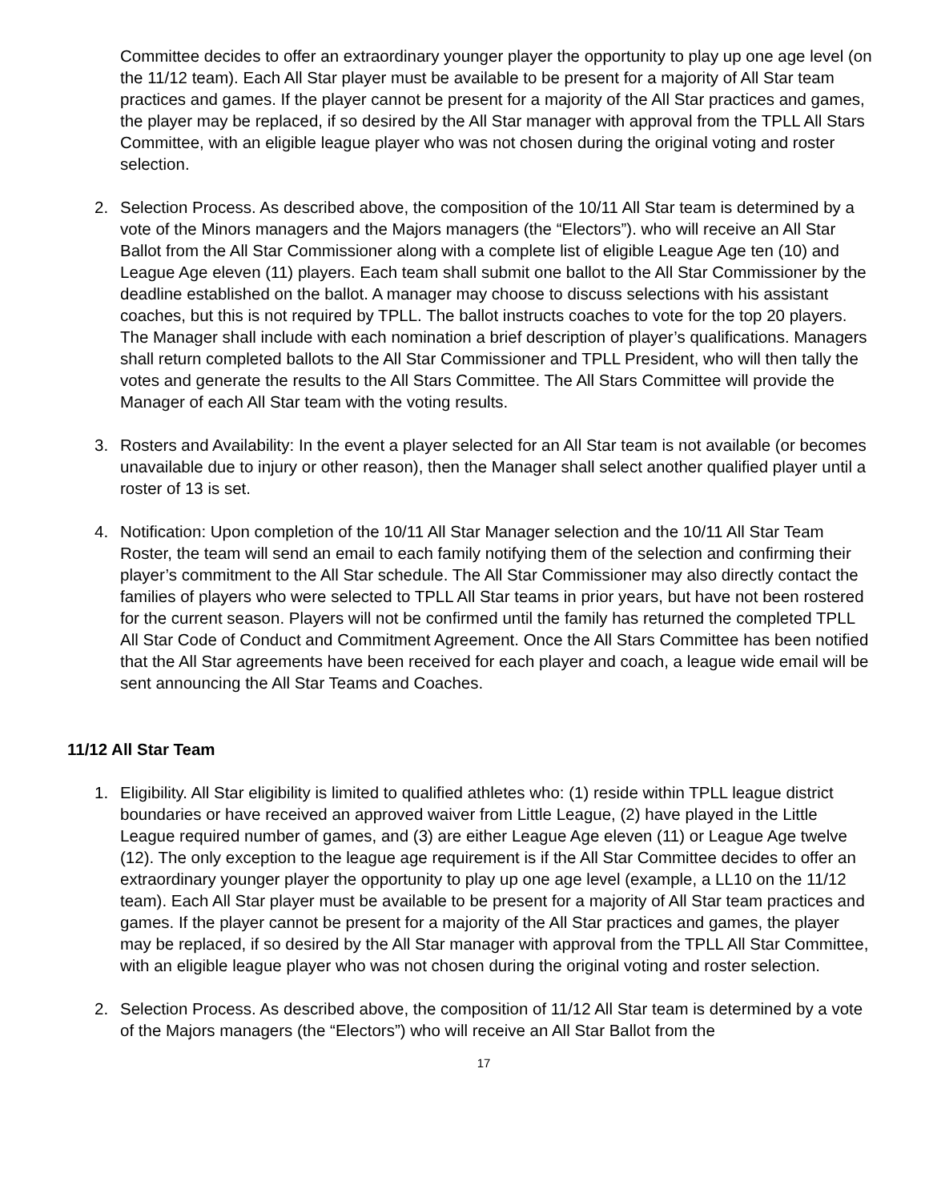Committee decides to offer an extraordinary younger player the opportunity to play up one age level (on the 11/12 team). Each All Star player must be available to be present for a majority of All Star team practices and games. If the player cannot be present for a majority of the All Star practices and games, the player may be replaced, if so desired by the All Star manager with approval from the TPLL All Stars Committee, with an eligible league player who was not chosen during the original voting and roster selection.
2. Selection Process. As described above, the composition of the 10/11 All Star team is determined by a vote of the Minors managers and the Majors managers (the “Electors”). who will receive an All Star Ballot from the All Star Commissioner along with a complete list of eligible League Age ten (10) and League Age eleven (11) players. Each team shall submit one ballot to the All Star Commissioner by the deadline established on the ballot. A manager may choose to discuss selections with his assistant coaches, but this is not required by TPLL. The ballot instructs coaches to vote for the top 20 players. The Manager shall include with each nomination a brief description of player’s qualifications. Managers shall return completed ballots to the All Star Commissioner and TPLL President, who will then tally the votes and generate the results to the All Stars Committee. The All Stars Committee will provide the Manager of each All Star team with the voting results.
3. Rosters and Availability: In the event a player selected for an All Star team is not available (or becomes unavailable due to injury or other reason), then the Manager shall select another qualified player until a roster of 13 is set.
4. Notification: Upon completion of the 10/11 All Star Manager selection and the 10/11 All Star Team Roster, the team will send an email to each family notifying them of the selection and confirming their player’s commitment to the All Star schedule. The All Star Commissioner may also directly contact the families of players who were selected to TPLL All Star teams in prior years, but have not been rostered for the current season. Players will not be confirmed until the family has returned the completed TPLL All Star Code of Conduct and Commitment Agreement. Once the All Stars Committee has been notified that the All Star agreements have been received for each player and coach, a league wide email will be sent announcing the All Star Teams and Coaches.
11/12 All Star Team
1. Eligibility. All Star eligibility is limited to qualified athletes who: (1) reside within TPLL league district boundaries or have received an approved waiver from Little League, (2) have played in the Little League required number of games, and (3) are either League Age eleven (11) or League Age twelve (12). The only exception to the league age requirement is if the All Star Committee decides to offer an extraordinary younger player the opportunity to play up one age level (example, a LL10 on the 11/12 team). Each All Star player must be available to be present for a majority of All Star team practices and games. If the player cannot be present for a majority of the All Star practices and games, the player may be replaced, if so desired by the All Star manager with approval from the TPLL All Star Committee, with an eligible league player who was not chosen during the original voting and roster selection.
2. Selection Process. As described above, the composition of 11/12 All Star team is determined by a vote of the Majors managers (the “Electors”) who will receive an All Star Ballot from the
17